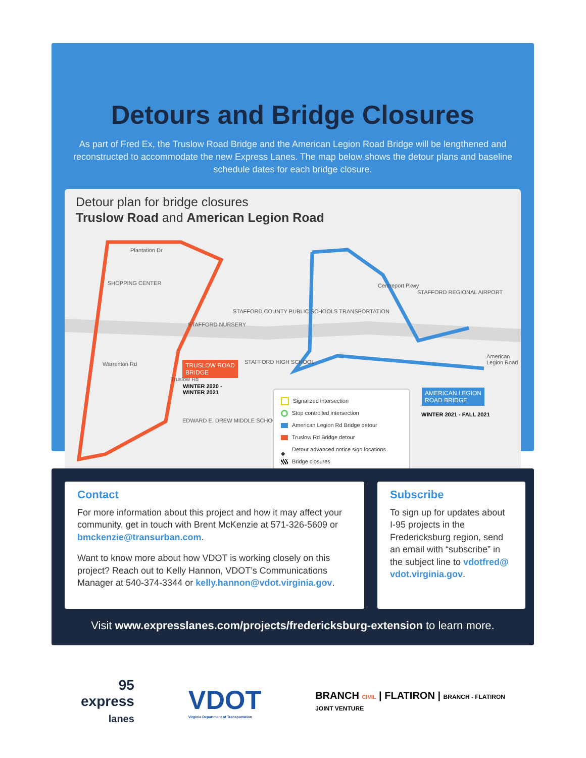Detours and Bridge Closures
As part of Fred Ex, the Truslow Road Bridge and the American Legion Road Bridge will be lengthened and reconstructed to accommodate the new Express Lanes. The map below shows the detour plans and baseline schedule dates for each bridge closure.
Detour plan for bridge closures
Truslow Road and American Legion Road
SHOPPING CENTER
STAFFORD NURSERY
STAFFORD COUNTY PUBLIC SCHOOLS TRANSPORTATION
STAFFORD HIGH SCHOOL
EDWARD E. DREW MIDDLE SCHOOL
STAFFORD REGIONAL AIRPORT
Plantation Dr
Centreport Pkwy
Warrenton Rd
Truslow Rd
American Legion Road
TRUSLOW ROAD
BRIDGE
WINTER 2020 -
WINTER 2021
AMERICAN LEGION
ROAD BRIDGE
WINTER 2021 - FALL 2021
Signalized intersection
Stop controlled intersection
American Legion Rd Bridge detour
Truslow Rd Bridge detour
◆ Detour advanced notice sign locations
Bridge closures
Contact
For more information about this project and how it may affect your community, get in touch with Brent McKenzie at 571-326-5609 or bmckenzie@transurban.com.
Want to know more about how VDOT is working closely on this project? Reach out to Kelly Hannon, VDOT’s Communications Manager at 540-374-3344 or kelly.hannon@vdot.virginia.gov.
Subscribe
To sign up for updates about I-95 projects in the Fredericksburg region, send an email with “subscribe” in the subject line to vdotfred@ vdot.virginia.gov.
Visit www.expresslanes.com/projects/fredericksburg-extension to learn more.
95
express
lanes
VDOT
Virginia Department of Transportation
BRANCH CIVIL | FLATIRON | BRANCH - FLATIRON
JOINT VENTURE